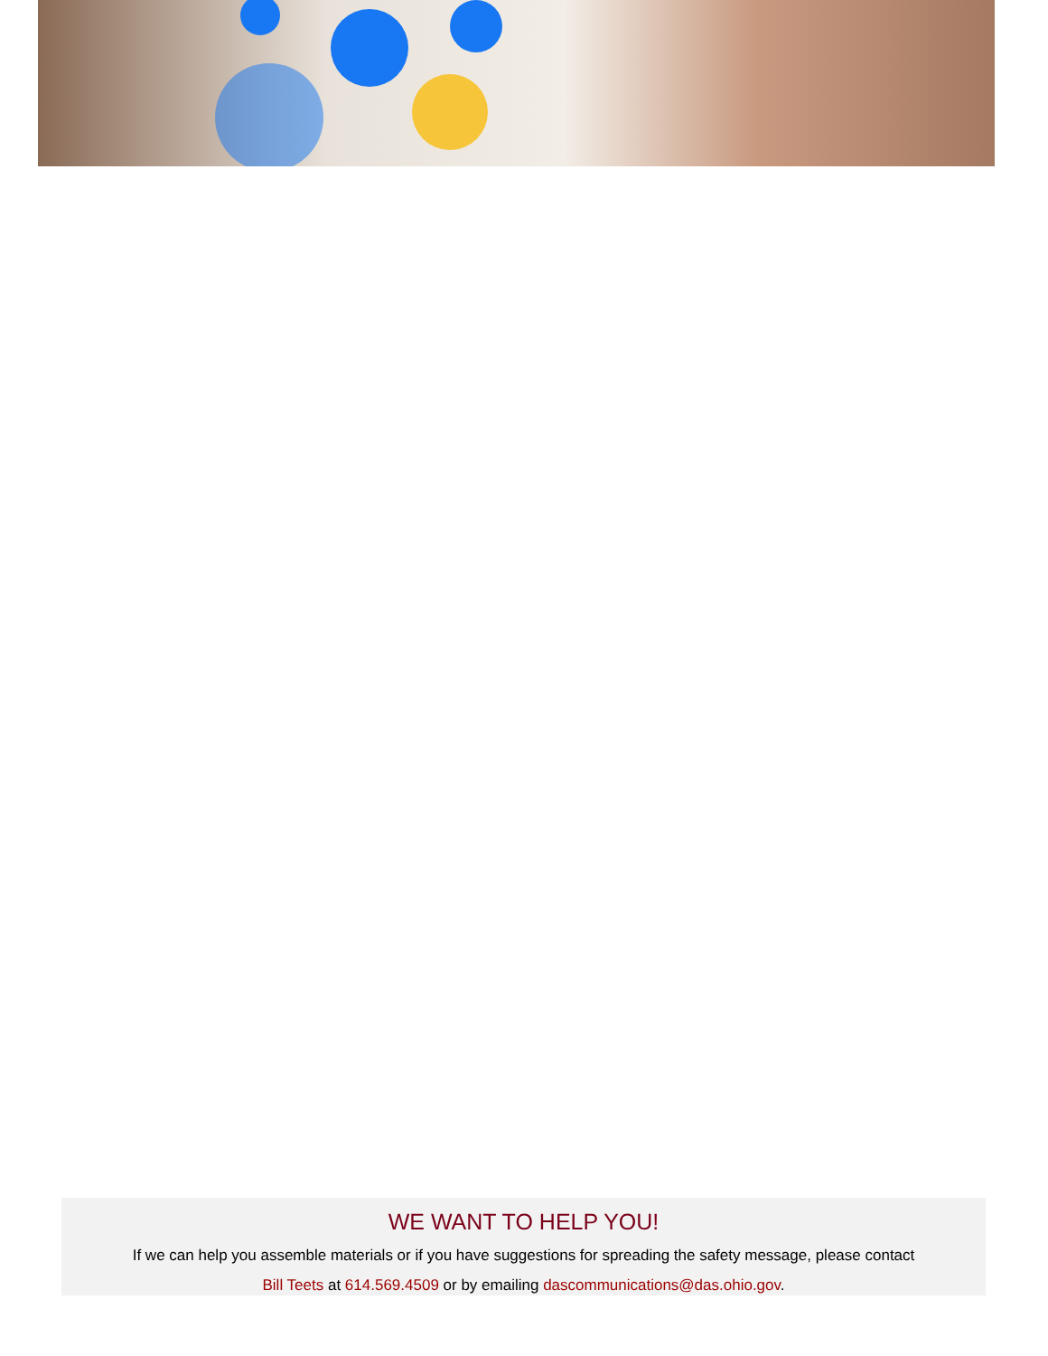WE WANT TO HELP YOU!
If we can help you assemble materials or if you have suggestions for spreading the safety message, please contact
Bill Teets at 614.569.4509 or by emailing dascommunications@das.ohio.gov.